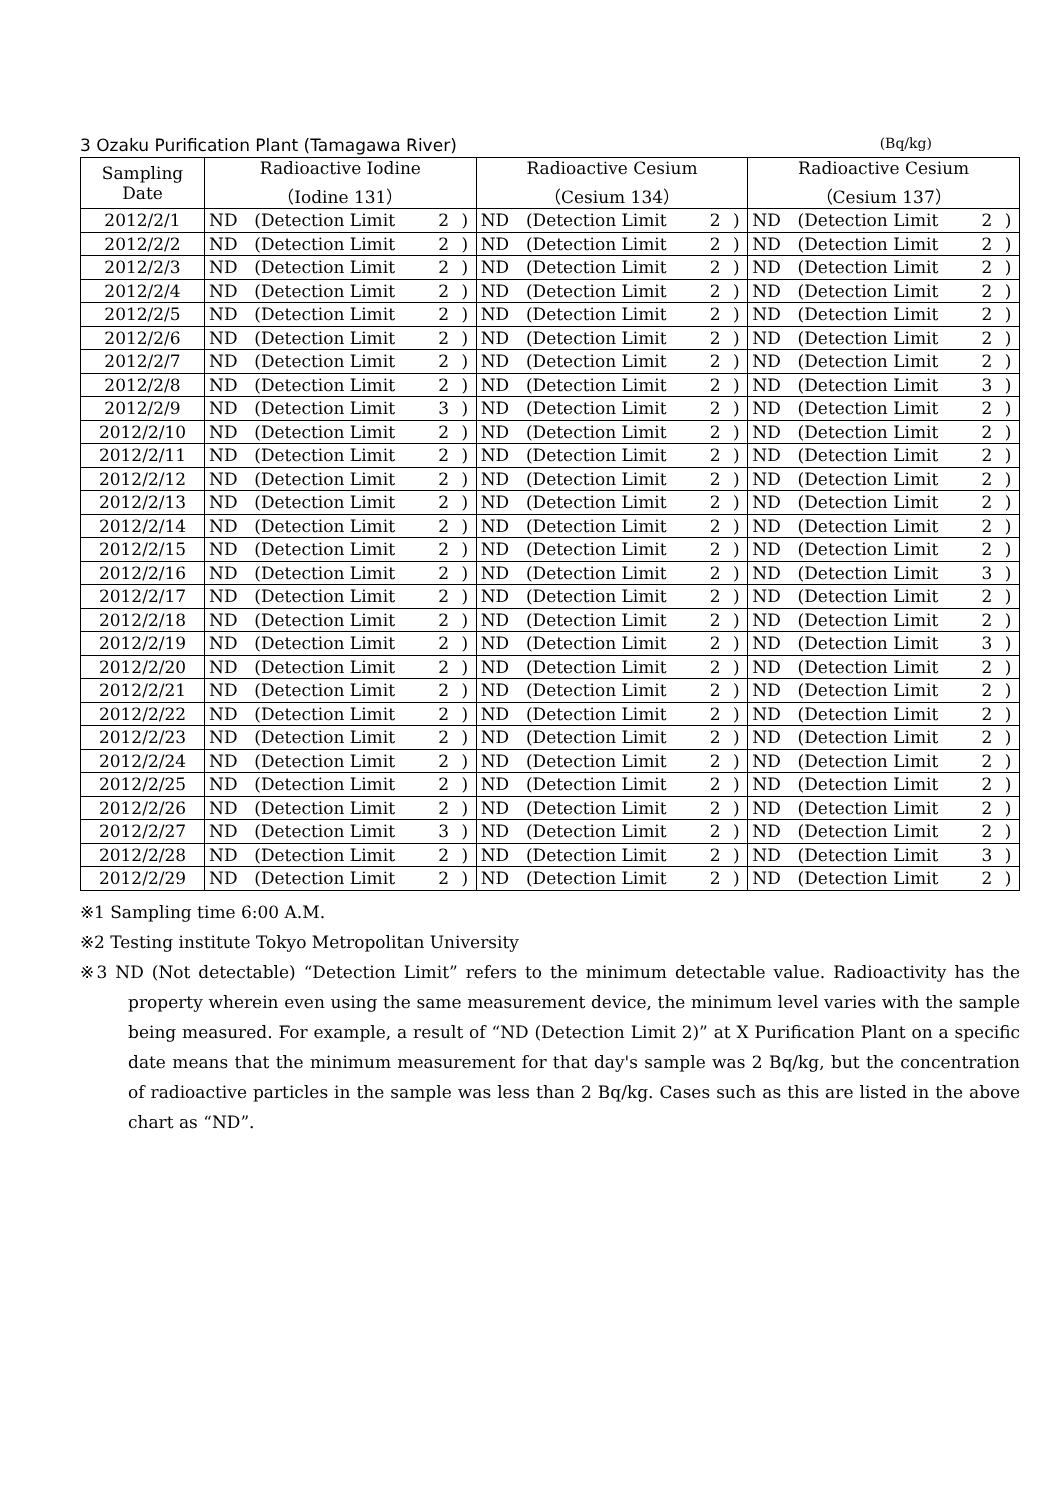3 Ozaku Purification Plant (Tamagawa River) (Bq/kg)
| Sampling Date | Radioactive Iodine （Iodine 131） | | | | Radioactive Cesium （Cesium 134） | | | | Radioactive Cesium （Cesium 137） | | | |
| --- | --- | --- | --- | --- | --- | --- | --- | --- | --- | --- | --- | --- |
| 2012/2/1 | ND | (Detection Limit | 2 | ) | ND | (Detection Limit | 2 | ) | ND | (Detection Limit | 2 | ) |
| 2012/2/2 | ND | (Detection Limit | 2 | ) | ND | (Detection Limit | 2 | ) | ND | (Detection Limit | 2 | ) |
| 2012/2/3 | ND | (Detection Limit | 2 | ) | ND | (Detection Limit | 2 | ) | ND | (Detection Limit | 2 | ) |
| 2012/2/4 | ND | (Detection Limit | 2 | ) | ND | (Detection Limit | 2 | ) | ND | (Detection Limit | 2 | ) |
| 2012/2/5 | ND | (Detection Limit | 2 | ) | ND | (Detection Limit | 2 | ) | ND | (Detection Limit | 2 | ) |
| 2012/2/6 | ND | (Detection Limit | 2 | ) | ND | (Detection Limit | 2 | ) | ND | (Detection Limit | 2 | ) |
| 2012/2/7 | ND | (Detection Limit | 2 | ) | ND | (Detection Limit | 2 | ) | ND | (Detection Limit | 2 | ) |
| 2012/2/8 | ND | (Detection Limit | 2 | ) | ND | (Detection Limit | 2 | ) | ND | (Detection Limit | 3 | ) |
| 2012/2/9 | ND | (Detection Limit | 3 | ) | ND | (Detection Limit | 2 | ) | ND | (Detection Limit | 2 | ) |
| 2012/2/10 | ND | (Detection Limit | 2 | ) | ND | (Detection Limit | 2 | ) | ND | (Detection Limit | 2 | ) |
| 2012/2/11 | ND | (Detection Limit | 2 | ) | ND | (Detection Limit | 2 | ) | ND | (Detection Limit | 2 | ) |
| 2012/2/12 | ND | (Detection Limit | 2 | ) | ND | (Detection Limit | 2 | ) | ND | (Detection Limit | 2 | ) |
| 2012/2/13 | ND | (Detection Limit | 2 | ) | ND | (Detection Limit | 2 | ) | ND | (Detection Limit | 2 | ) |
| 2012/2/14 | ND | (Detection Limit | 2 | ) | ND | (Detection Limit | 2 | ) | ND | (Detection Limit | 2 | ) |
| 2012/2/15 | ND | (Detection Limit | 2 | ) | ND | (Detection Limit | 2 | ) | ND | (Detection Limit | 2 | ) |
| 2012/2/16 | ND | (Detection Limit | 2 | ) | ND | (Detection Limit | 2 | ) | ND | (Detection Limit | 3 | ) |
| 2012/2/17 | ND | (Detection Limit | 2 | ) | ND | (Detection Limit | 2 | ) | ND | (Detection Limit | 2 | ) |
| 2012/2/18 | ND | (Detection Limit | 2 | ) | ND | (Detection Limit | 2 | ) | ND | (Detection Limit | 2 | ) |
| 2012/2/19 | ND | (Detection Limit | 2 | ) | ND | (Detection Limit | 2 | ) | ND | (Detection Limit | 3 | ) |
| 2012/2/20 | ND | (Detection Limit | 2 | ) | ND | (Detection Limit | 2 | ) | ND | (Detection Limit | 2 | ) |
| 2012/2/21 | ND | (Detection Limit | 2 | ) | ND | (Detection Limit | 2 | ) | ND | (Detection Limit | 2 | ) |
| 2012/2/22 | ND | (Detection Limit | 2 | ) | ND | (Detection Limit | 2 | ) | ND | (Detection Limit | 2 | ) |
| 2012/2/23 | ND | (Detection Limit | 2 | ) | ND | (Detection Limit | 2 | ) | ND | (Detection Limit | 2 | ) |
| 2012/2/24 | ND | (Detection Limit | 2 | ) | ND | (Detection Limit | 2 | ) | ND | (Detection Limit | 2 | ) |
| 2012/2/25 | ND | (Detection Limit | 2 | ) | ND | (Detection Limit | 2 | ) | ND | (Detection Limit | 2 | ) |
| 2012/2/26 | ND | (Detection Limit | 2 | ) | ND | (Detection Limit | 2 | ) | ND | (Detection Limit | 2 | ) |
| 2012/2/27 | ND | (Detection Limit | 3 | ) | ND | (Detection Limit | 2 | ) | ND | (Detection Limit | 2 | ) |
| 2012/2/28 | ND | (Detection Limit | 2 | ) | ND | (Detection Limit | 2 | ) | ND | (Detection Limit | 3 | ) |
| 2012/2/29 | ND | (Detection Limit | 2 | ) | ND | (Detection Limit | 2 | ) | ND | (Detection Limit | 2 | ) |
※1 Sampling time 6:00 A.M.
※2 Testing institute Tokyo Metropolitan University
※3 ND (Not detectable) “Detection Limit” refers to the minimum detectable value. Radioactivity has the property wherein even using the same measurement device, the minimum level varies with the sample being measured. For example, a result of “ND (Detection Limit 2)” at X Purification Plant on a specific date means that the minimum measurement for that day's sample was 2 Bq/kg, but the concentration of radioactive particles in the sample was less than 2 Bq/kg. Cases such as this are listed in the above chart as “ND”.